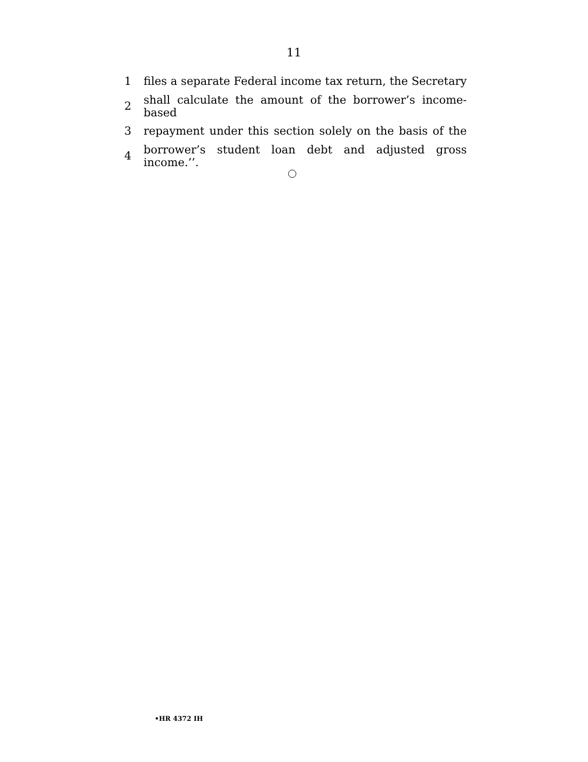11
1 files a separate Federal income tax return, the Secretary
2 shall calculate the amount of the borrower’s income-based
3 repayment under this section solely on the basis of the
4 borrower’s student loan debt and adjusted gross income.’’.
•HR 4372 IH